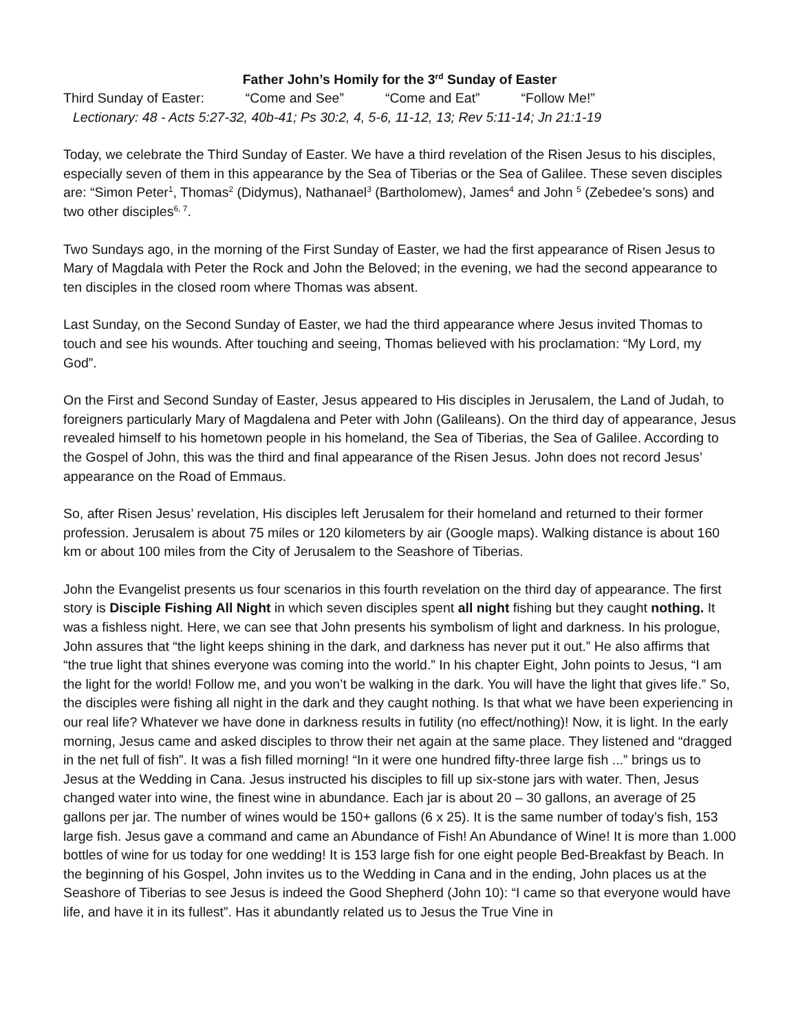Father John’s Homily for the 3<sup>rd</sup> Sunday of Easter
Third Sunday of Easter: “Come and See” “Come and Eat” “Follow Me!”
Lectionary: 48 - Acts 5:27-32, 40b-41; Ps 30:2, 4, 5-6, 11-12, 13; Rev 5:11-14; Jn 21:1-19
Today, we celebrate the Third Sunday of Easter. We have a third revelation of the Risen Jesus to his disciples, especially seven of them in this appearance by the Sea of Tiberias or the Sea of Galilee. These seven disciples are: “Simon Peter<sup>1</sup>, Thomas<sup>2</sup> (Didymus), Nathanael<sup>3</sup> (Bartholomew), James<sup>4</sup> and John <sup>5</sup> (Zebedee’s sons) and two other disciples<sup>6, 7</sup>.
Two Sundays ago, in the morning of the First Sunday of Easter, we had the first appearance of Risen Jesus to Mary of Magdala with Peter the Rock and John the Beloved; in the evening, we had the second appearance to ten disciples in the closed room where Thomas was absent.
Last Sunday, on the Second Sunday of Easter, we had the third appearance where Jesus invited Thomas to touch and see his wounds. After touching and seeing, Thomas believed with his proclamation: “My Lord, my God”.
On the First and Second Sunday of Easter, Jesus appeared to His disciples in Jerusalem, the Land of Judah, to foreigners particularly Mary of Magdalena and Peter with John (Galileans). On the third day of appearance, Jesus revealed himself to his hometown people in his homeland, the Sea of Tiberias, the Sea of Galilee. According to the Gospel of John, this was the third and final appearance of the Risen Jesus. John does not record Jesus’ appearance on the Road of Emmaus.
So, after Risen Jesus’ revelation, His disciples left Jerusalem for their homeland and returned to their former profession. Jerusalem is about 75 miles or 120 kilometers by air (Google maps). Walking distance is about 160 km or about 100 miles from the City of Jerusalem to the Seashore of Tiberias.
John the Evangelist presents us four scenarios in this fourth revelation on the third day of appearance. The first story is Disciple Fishing All Night in which seven disciples spent all night fishing but they caught nothing. It was a fishless night. Here, we can see that John presents his symbolism of light and darkness. In his prologue, John assures that “the light keeps shining in the dark, and darkness has never put it out.” He also affirms that “the true light that shines everyone was coming into the world.” In his chapter Eight, John points to Jesus, “I am the light for the world! Follow me, and you won’t be walking in the dark. You will have the light that gives life.” So, the disciples were fishing all night in the dark and they caught nothing. Is that what we have been experiencing in our real life? Whatever we have done in darkness results in futility (no effect/nothing)! Now, it is light. In the early morning, Jesus came and asked disciples to throw their net again at the same place. They listened and “dragged in the net full of fish”. It was a fish filled morning! “In it were one hundred fifty-three large fish ...” brings us to Jesus at the Wedding in Cana. Jesus instructed his disciples to fill up six-stone jars with water. Then, Jesus changed water into wine, the finest wine in abundance. Each jar is about 20 – 30 gallons, an average of 25 gallons per jar. The number of wines would be 150+ gallons (6 x 25). It is the same number of today’s fish, 153 large fish. Jesus gave a command and came an Abundance of Fish! An Abundance of Wine! It is more than 1.000 bottles of wine for us today for one wedding! It is 153 large fish for one eight people Bed-Breakfast by Beach. In the beginning of his Gospel, John invites us to the Wedding in Cana and in the ending, John places us at the Seashore of Tiberias to see Jesus is indeed the Good Shepherd (John 10): “I came so that everyone would have life, and have it in its fullest”. Has it abundantly related us to Jesus the True Vine in